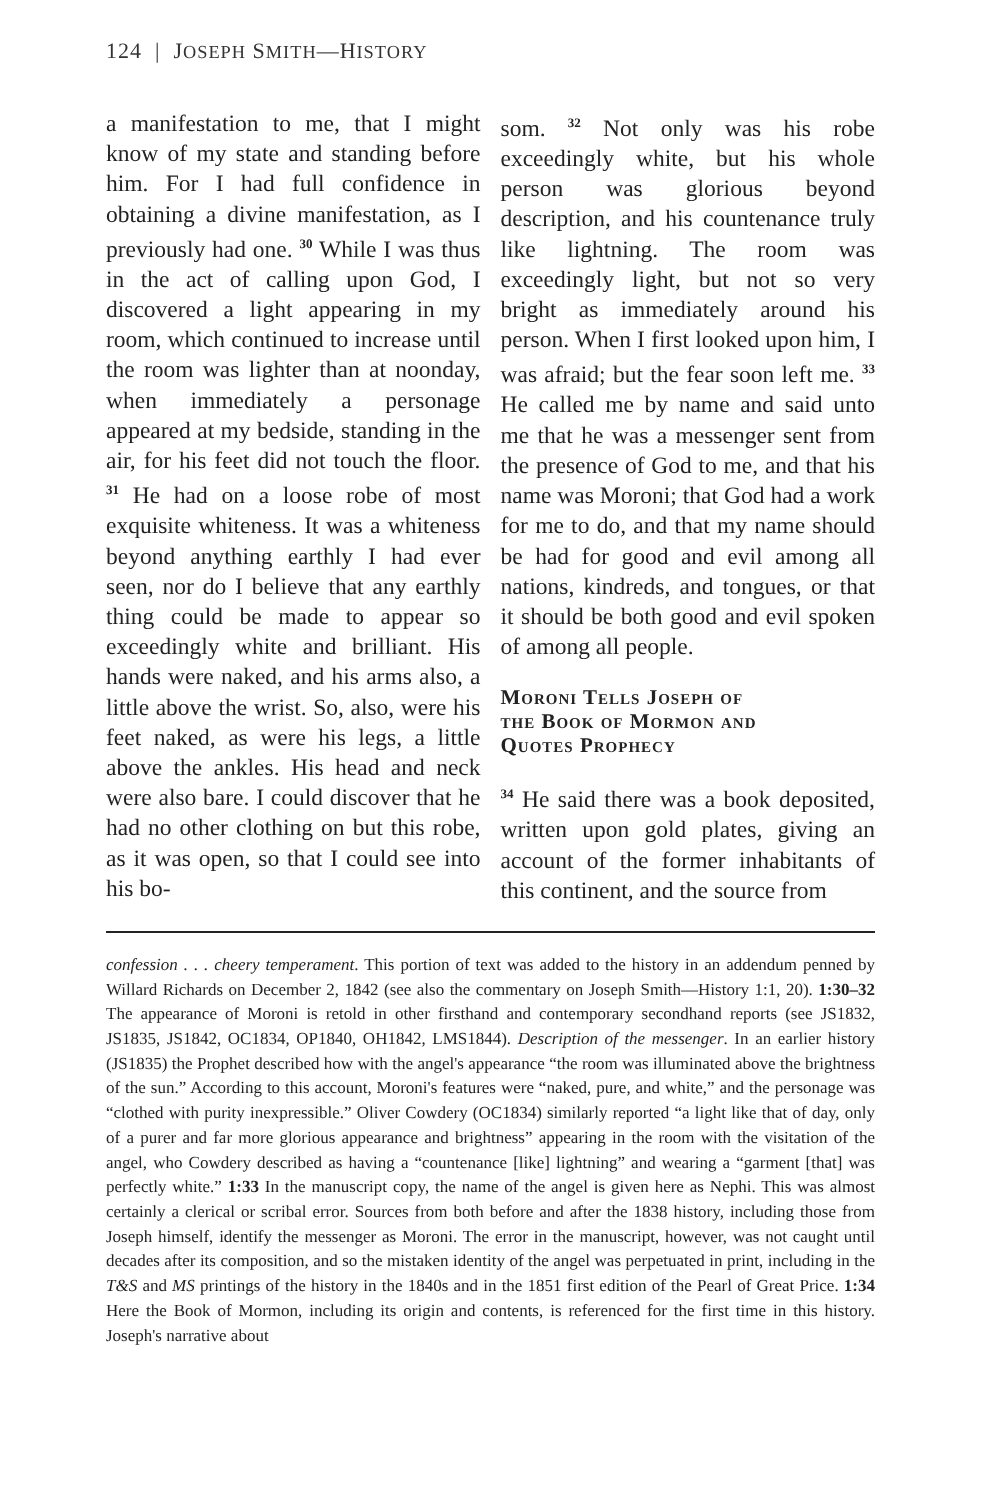124 | JOSEPH SMITH—HISTORY
a manifestation to me, that I might know of my state and standing before him. For I had full confidence in obtaining a divine manifestation, as I previously had one. <sup>30</sup> While I was thus in the act of calling upon God, I discovered a light appearing in my room, which continued to increase until the room was lighter than at noonday, when immediately a personage appeared at my bedside, standing in the air, for his feet did not touch the floor. <sup>31</sup> He had on a loose robe of most exquisite whiteness. It was a whiteness beyond anything earthly I had ever seen, nor do I believe that any earthly thing could be made to appear so exceedingly white and brilliant. His hands were naked, and his arms also, a little above the wrist. So, also, were his feet naked, as were his legs, a little above the ankles. His head and neck were also bare. I could discover that he had no other clothing on but this robe, as it was open, so that I could see into his bo-
som. <sup>32</sup> Not only was his robe exceedingly white, but his whole person was glorious beyond description, and his countenance truly like lightning. The room was exceedingly light, but not so very bright as immediately around his person. When I first looked upon him, I was afraid; but the fear soon left me. <sup>33</sup> He called me by name and said unto me that he was a messenger sent from the presence of God to me, and that his name was Moroni; that God had a work for me to do, and that my name should be had for good and evil among all nations, kindreds, and tongues, or that it should be both good and evil spoken of among all people.
Moroni Tells Joseph of
the Book of Mormon and
Quotes Prophecy
<sup>34</sup> He said there was a book deposited, written upon gold plates, giving an account of the former inhabitants of this continent, and the source from
confession . . . cheery temperament. This portion of text was added to the history in an addendum penned by Willard Richards on December 2, 1842 (see also the commentary on Joseph Smith—History 1:1, 20). 1:30–32 The appearance of Moroni is retold in other firsthand and contemporary secondhand reports (see JS1832, JS1835, JS1842, OC1834, OP1840, OH1842, LMS1844). Description of the messenger. In an earlier history (JS1835) the Prophet described how with the angel's appearance “the room was illuminated above the brightness of the sun.” According to this account, Moroni's features were “naked, pure, and white,” and the personage was “clothed with purity inexpressible.” Oliver Cowdery (OC1834) similarly reported “a light like that of day, only of a purer and far more glorious appearance and brightness” appearing in the room with the visitation of the angel, who Cowdery described as having a “countenance [like] lightning” and wearing a “garment [that] was perfectly white.” 1:33 In the manuscript copy, the name of the angel is given here as Nephi. This was almost certainly a clerical or scribal error. Sources from both before and after the 1838 history, including those from Joseph himself, identify the messenger as Moroni. The error in the manuscript, however, was not caught until decades after its composition, and so the mistaken identity of the angel was perpetuated in print, including in the T&S and MS printings of the history in the 1840s and in the 1851 first edition of the Pearl of Great Price. 1:34 Here the Book of Mormon, including its origin and contents, is referenced for the first time in this history. Joseph's narrative about